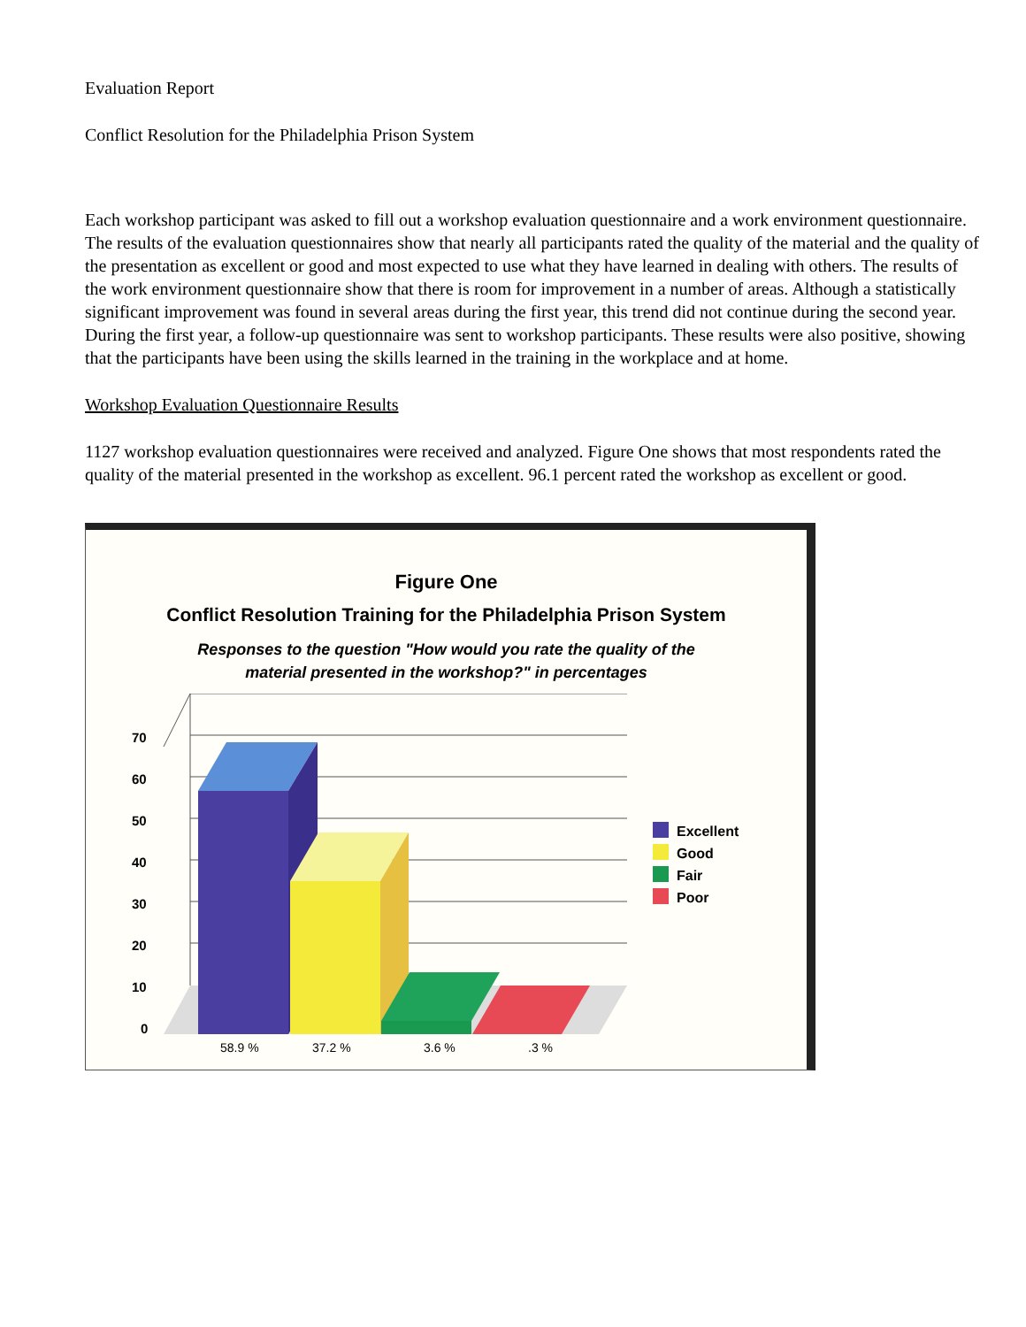Evaluation Report
Conflict Resolution for the Philadelphia Prison System
Each workshop participant was asked to fill out a workshop evaluation questionnaire and a work environment questionnaire. The results of the evaluation questionnaires show that nearly all participants rated the quality of the material and the quality of the presentation as excellent or good and most expected to use what they have learned in dealing with others. The results of the work environment questionnaire show that there is room for improvement in a number of areas. Although a statistically significant improvement was found in several areas during the first year, this trend did not continue during the second year. During the first year, a follow-up questionnaire was sent to workshop participants. These results were also positive, showing that the participants have been using the skills learned in the training in the workplace and at home.
Workshop Evaluation Questionnaire Results
1127 workshop evaluation questionnaires were received and analyzed. Figure One shows that most respondents rated the quality of the material presented in the workshop as excellent. 96.1 percent rated the workshop as excellent or good.
Figure One
Conflict Resolution Training for the Philadelphia Prison System
Responses to the question "How would you rate the quality of the
material presented in the workshop?" in percentages
70
60
50
40
30
20
10
0
Excellent
Good
Fair
Poor
58.9 %
37.2 %
3.6 %
.3 %